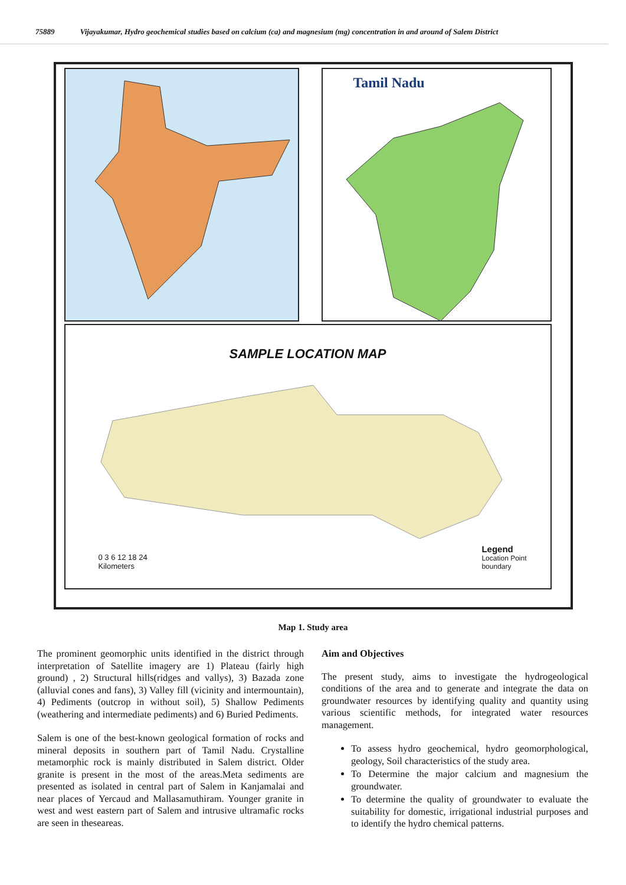75889 Vijayakumar, Hydro geochemical studies based on calcium (ca) and magnesium (mg) concentration in and around of Salem District
Tamil Nadu
SAMPLE LOCATION MAP
Legend
Location Point
boundary
0 3 6 12 18 24
Kilometers
Map 1. Study area
The prominent geomorphic units identified in the district through interpretation of Satellite imagery are 1) Plateau (fairly high ground) , 2) Structural hills(ridges and vallys), 3) Bazada zone (alluvial cones and fans), 3) Valley fill (vicinity and intermountain), 4) Pediments (outcrop in without soil), 5) Shallow Pediments (weathering and intermediate pediments) and 6) Buried Pediments.
Salem is one of the best-known geological formation of rocks and mineral deposits in southern part of Tamil Nadu. Crystalline metamorphic rock is mainly distributed in Salem district. Older granite is present in the most of the areas.Meta sediments are presented as isolated in central part of Salem in Kanjamalai and near places of Yercaud and Mallasamuthiram. Younger granite in west and west eastern part of Salem and intrusive ultramafic rocks are seen in theseareas.
Aim and Objectives
The present study, aims to investigate the hydrogeological conditions of the area and to generate and integrate the data on groundwater resources by identifying quality and quantity using various scientific methods, for integrated water resources management.
To assess hydro geochemical, hydro geomorphological, geology, Soil characteristics of the study area.
To Determine the major calcium and magnesium the groundwater.
To determine the quality of groundwater to evaluate the suitability for domestic, irrigational industrial purposes and to identify the hydro chemical patterns.